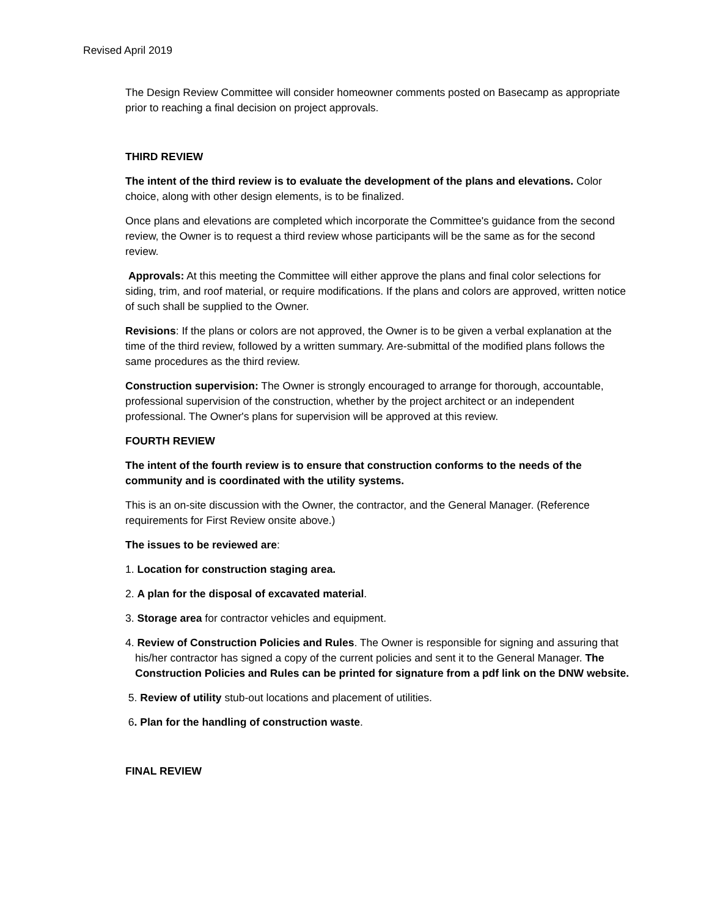Revised April 2019
The Design Review Committee will consider homeowner comments posted on Basecamp as appropriate prior to reaching a final decision on project approvals.
THIRD REVIEW
The intent of the third review is to evaluate the development of the plans and elevations. Color choice, along with other design elements, is to be finalized.
Once plans and elevations are completed which incorporate the Committee's guidance from the second review, the Owner is to request a third review whose participants will be the same as for the second review.
Approvals: At this meeting the Committee will either approve the plans and final color selections for siding, trim, and roof material, or require modifications. If the plans and colors are approved, written notice of such shall be supplied to the Owner.
Revisions: If the plans or colors are not approved, the Owner is to be given a verbal explanation at the time of the third review, followed by a written summary. Are-submittal of the modified plans follows the same procedures as the third review.
Construction supervision: The Owner is strongly encouraged to arrange for thorough, accountable, professional supervision of the construction, whether by the project architect or an independent professional. The Owner's plans for supervision will be approved at this review.
FOURTH REVIEW
The intent of the fourth review is to ensure that construction conforms to the needs of the community and is coordinated with the utility systems.
This is an on-site discussion with the Owner, the contractor, and the General Manager. (Reference requirements for First Review onsite above.)
The issues to be reviewed are:
1. Location for construction staging area.
2. A plan for the disposal of excavated material.
3. Storage area for contractor vehicles and equipment.
4. Review of Construction Policies and Rules. The Owner is responsible for signing and assuring that his/her contractor has signed a copy of the current policies and sent it to the General Manager. The Construction Policies and Rules can be printed for signature from a pdf link on the DNW website.
5. Review of utility stub-out locations and placement of utilities.
6. Plan for the handling of construction waste.
FINAL REVIEW